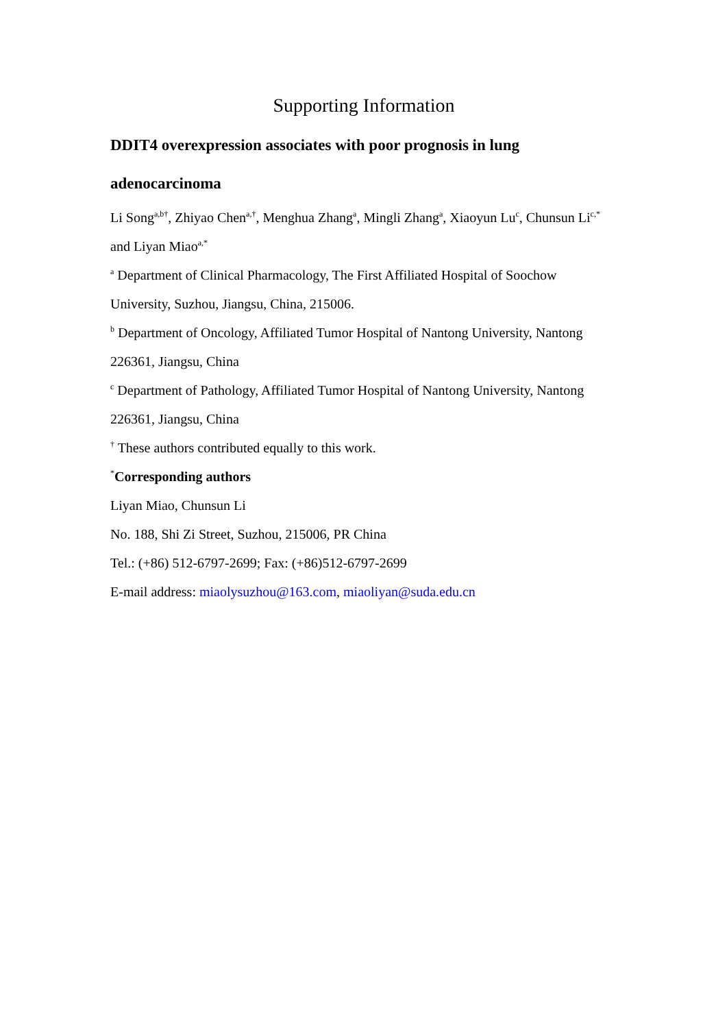Supporting Information
DDIT4 overexpression associates with poor prognosis in lung adenocarcinoma
Li Song<sup>a,b†</sup>, Zhiyao Chen<sup>a,†</sup>, Menghua Zhang<sup>a</sup>, Mingli Zhang<sup>a</sup>, Xiaoyun Lu<sup>c</sup>, Chunsun Li<sup>c,*</sup> and Liyan Miao<sup>a,*</sup>
<sup>a</sup> Department of Clinical Pharmacology, The First Affiliated Hospital of Soochow University, Suzhou, Jiangsu, China, 215006.
<sup>b</sup> Department of Oncology, Affiliated Tumor Hospital of Nantong University, Nantong 226361, Jiangsu, China
<sup>c</sup> Department of Pathology, Affiliated Tumor Hospital of Nantong University, Nantong 226361, Jiangsu, China
<sup>†</sup> These authors contributed equally to this work.
<sup>*</sup> Corresponding authors
Liyan Miao, Chunsun Li
No. 188, Shi Zi Street, Suzhou, 215006, PR China
Tel.: (+86) 512-6797-2699; Fax: (+86)512-6797-2699
E-mail address: miaolysuzhou@163.com, miaoliyan@suda.edu.cn